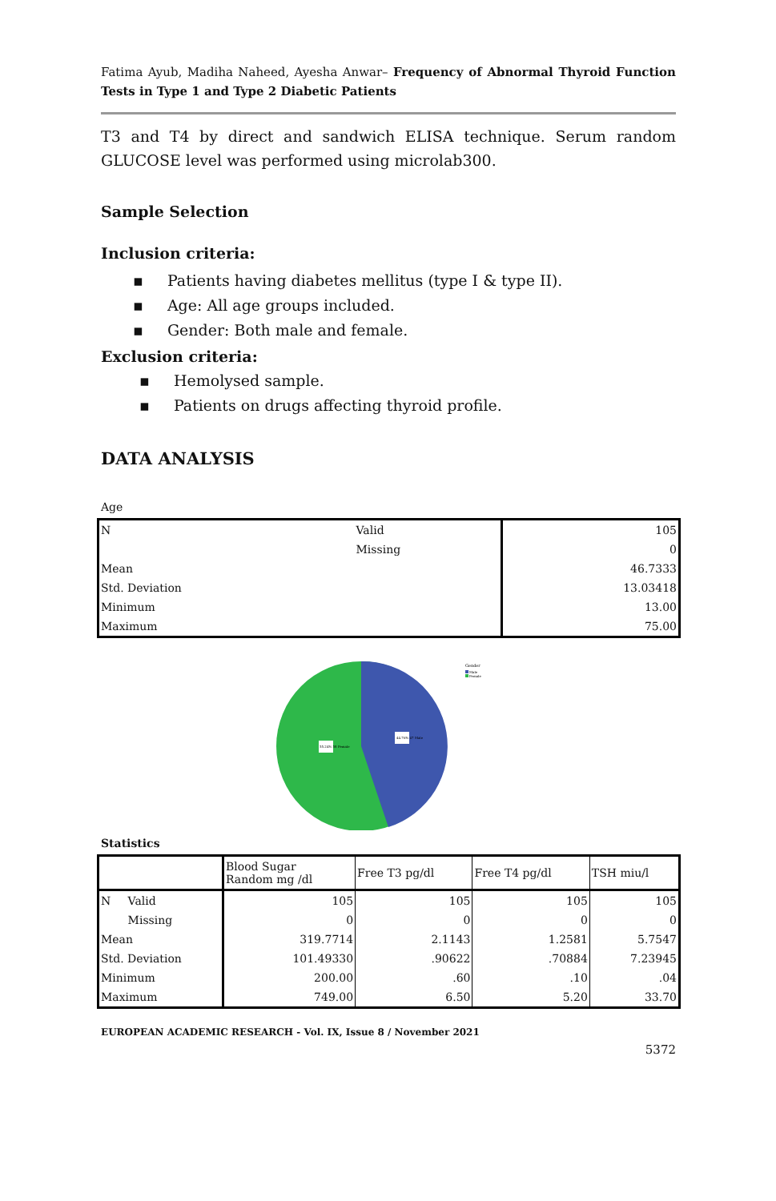Fatima Ayub, Madiha Naheed, Ayesha Anwar– Frequency of Abnormal Thyroid Function Tests in Type 1 and Type 2 Diabetic Patients
T3 and T4 by direct and sandwich ELISA technique. Serum random GLUCOSE level was performed using microlab300.
Sample Selection
Inclusion criteria:
▪ Patients having diabetes mellitus (type I & type II).
▪ Age: All age groups included.
▪ Gender: Both male and female.
Exclusion criteria:
▪ Hemolysed sample.
▪ Patients on drugs affecting thyroid profile.
DATA ANALYSIS
Age
| N | Valid | 105 |
| | Missing | 0 |
| Mean | | 46.7333 |
| Std. Deviation | | 13.03418 |
| Minimum | | 13.00 |
| Maximum | | 75.00 |
44.76% 47 Male
55.24% 58 Female
Gender
Male
Female
Statistics
| | | Blood Sugar Random mg /dl | Free T3 pg/dl | Free T4 pg/dl | TSH miu/l |
| --- | --- | --- | --- | --- | --- |
| N | Valid | 105 | 105 | 105 | 105 |
| | Missing | 0 | 0 | 0 | 0 |
| Mean | | 319.7714 | 2.1143 | 1.2581 | 5.7547 |
| Std. Deviation | | 101.49330 | .90622 | .70884 | 7.23945 |
| Minimum | | 200.00 | .60 | .10 | .04 |
| Maximum | | 749.00 | 6.50 | 5.20 | 33.70 |
EUROPEAN ACADEMIC RESEARCH - Vol. IX, Issue 8 / November 2021
5372